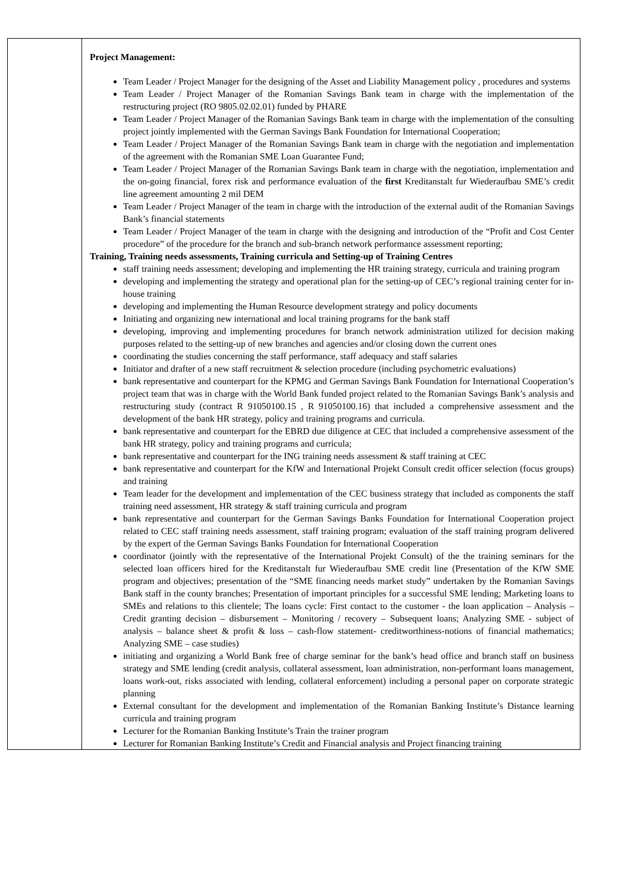| | Project Management: Team Leader / Project Manager for the designing of the Asset and Liability Management policy , procedures and systems Team Leader / Project Manager of the Romanian Savings Bank team in charge with the implementation of the restructuring project (RO 9805.02.02.01) funded by PHARE Team Leader / Project Manager of the Romanian Savings Bank team in charge with the implementation of the consulting project jointly implemented with the German Savings Bank Foundation for International Cooperation; Team Leader / Project Manager of the Romanian Savings Bank team in charge with the negotiation and implementation of the agreement with the Romanian SME Loan Guarantee Fund; Team Leader / Project Manager of the Romanian Savings Bank team in charge with the negotiation, implementation and the on-going financial, forex risk and performance evaluation of the first Kreditanstalt fur Wiederaufbau SME’s credit line agreement amounting 2 mil DEM Team Leader / Project Manager of the team in charge with the introduction of the external audit of the Romanian Savings Bank’s financial statements Team Leader / Project Manager of the team in charge with the designing and introduction of the “Profit and Cost Center procedure” of the procedure for the branch and sub-branch network performance assessment reporting; Training, Training needs assessments, Training curricula and Setting-up of Training Centres staff training needs assessment; developing and implementing the HR training strategy, curricula and training program developing and implementing the strategy and operational plan for the setting-up of CEC’s regional training center for in-house training developing and implementing the Human Resource development strategy and policy documents Initiating and organizing new international and local training programs for the bank staff developing, improving and implementing procedures for branch network administration utilized for decision making purposes related to the setting-up of new branches and agencies and/or closing down the current ones coordinating the studies concerning the staff performance, staff adequacy and staff salaries Initiator and drafter of a new staff recruitment & selection procedure (including psychometric evaluations) bank representative and counterpart for the KPMG and German Savings Bank Foundation for International Cooperation’s project team that was in charge with the World Bank funded project related to the Romanian Savings Bank’s analysis and restructuring study (contract R 91050100.15 , R 91050100.16) that included a comprehensive assessment and the development of the bank HR strategy, policy and training programs and curricula. bank representative and counterpart for the EBRD due diligence at CEC that included a comprehensive assessment of the bank HR strategy, policy and training programs and curricula; bank representative and counterpart for the ING training needs assessment & staff training at CEC bank representative and counterpart for the KfW and International Projekt Consult credit officer selection (focus groups) and training Team leader for the development and implementation of the CEC business strategy that included as components the staff training need assessment, HR strategy & staff training curricula and program bank representative and counterpart for the German Savings Banks Foundation for International Cooperation project related to CEC staff training needs assessment, staff training program; evaluation of the staff training program delivered by the expert of the German Savings Banks Foundation for International Cooperation coordinator (jointly with the representative of the International Projekt Consult) of the the training seminars for the selected loan officers hired for the Kreditanstalt fur Wiederaufbau SME credit line (Presentation of the KfW SME program and objectives; presentation of the “SME financing needs market study” undertaken by the Romanian Savings Bank staff in the county branches; Presentation of important principles for a successful SME lending; Marketing loans to SMEs and relations to this clientele; The loans cycle: First contact to the customer - the loan application – Analysis – Credit granting decision – disbursement – Monitoring / recovery – Subsequent loans; Analyzing SME - subject of analysis – balance sheet & profit & loss – cash-flow statement- creditworthiness-notions of financial mathematics; Analyzing SME – case studies) initiating and organizing a World Bank free of charge seminar for the bank’s head office and branch staff on business strategy and SME lending (credit analysis, collateral assessment, loan administration, non-performant loans management, loans work-out, risks associated with lending, collateral enforcement) including a personal paper on corporate strategic planning External consultant for the development and implementation of the Romanian Banking Institute’s Distance learning curricula and training program Lecturer for the Romanian Banking Institute’s Train the trainer program Lecturer for Romanian Banking Institute’s Credit and Financial analysis and Project financing training |